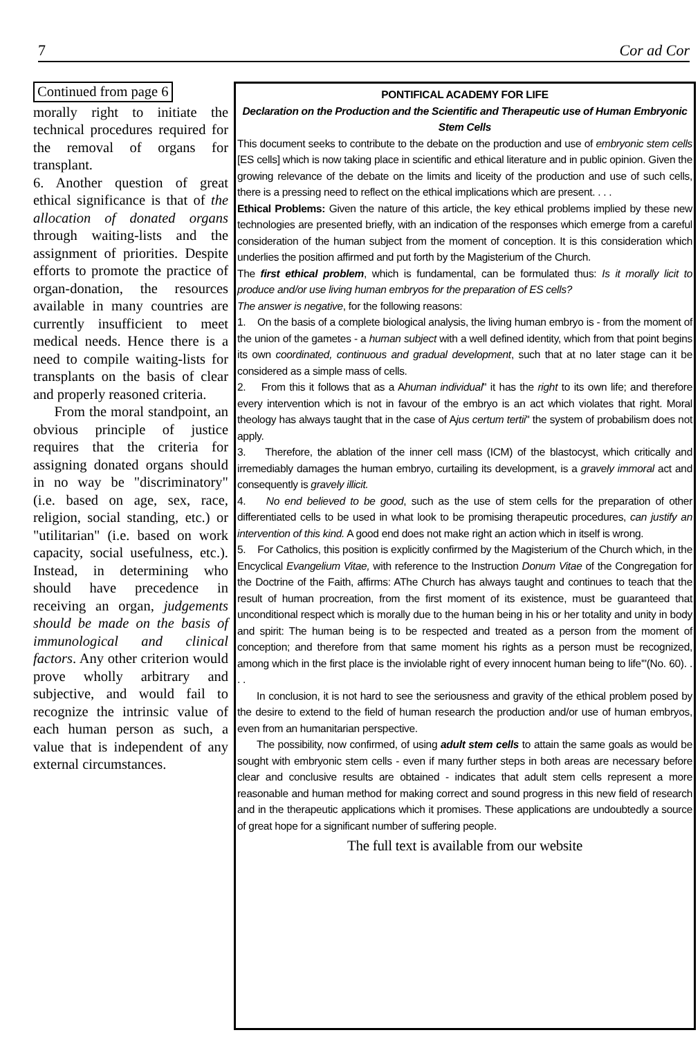7 Cor ad Cor
Continued from page 6
morally right to initiate the technical procedures required for the removal of organs for transplant.
6. Another question of great ethical significance is that of the allocation of donated organs through waiting-lists and the assignment of priorities. Despite efforts to promote the practice of organ-donation, the resources available in many countries are currently insufficient to meet medical needs. Hence there is a need to compile waiting-lists for transplants on the basis of clear and properly reasoned criteria.
From the moral standpoint, an obvious principle of justice requires that the criteria for assigning donated organs should in no way be "discriminatory" (i.e. based on age, sex, race, religion, social standing, etc.) or "utilitarian" (i.e. based on work capacity, social usefulness, etc.). Instead, in determining who should have precedence in receiving an organ, judgements should be made on the basis of immunological and clinical factors. Any other criterion would prove wholly arbitrary and subjective, and would fail to recognize the intrinsic value of each human person as such, a value that is independent of any external circumstances.
PONTIFICAL ACADEMY FOR LIFE
Declaration on the Production and the Scientific and Therapeutic use of Human Embryonic Stem Cells
This document seeks to contribute to the debate on the production and use of embryonic stem cells [ES cells] which is now taking place in scientific and ethical literature and in public opinion. Given the growing relevance of the debate on the limits and liceity of the production and use of such cells, there is a pressing need to reflect on the ethical implications which are present. . . .
Ethical Problems: Given the nature of this article, the key ethical problems implied by these new technologies are presented briefly, with an indication of the responses which emerge from a careful consideration of the human subject from the moment of conception. It is this consideration which underlies the position affirmed and put forth by the Magisterium of the Church.
The first ethical problem, which is fundamental, can be formulated thus: Is it morally licit to produce and/or use living human embryos for the preparation of ES cells?
The answer is negative, for the following reasons:
1. On the basis of a complete biological analysis, the living human embryo is - from the moment of the union of the gametes - a human subject with a well defined identity, which from that point begins its own coordinated, continuous and gradual development, such that at no later stage can it be considered as a simple mass of cells.
2. From this it follows that as a Ahuman individual" it has the right to its own life; and therefore every intervention which is not in favour of the embryo is an act which violates that right. Moral theology has always taught that in the case of Ajus certum tertii" the system of probabilism does not apply.
3. Therefore, the ablation of the inner cell mass (ICM) of the blastocyst, which critically and irremediably damages the human embryo, curtailing its development, is a gravely immoral act and consequently is gravely illicit.
4. No end believed to be good, such as the use of stem cells for the preparation of other differentiated cells to be used in what look to be promising therapeutic procedures, can justify an intervention of this kind. A good end does not make right an action which in itself is wrong.
5. For Catholics, this position is explicitly confirmed by the Magisterium of the Church which, in the Encyclical Evangelium Vitae, with reference to the Instruction Donum Vitae of the Congregation for the Doctrine of the Faith, affirms: AThe Church has always taught and continues to teach that the result of human procreation, from the first moment of its existence, must be guaranteed that unconditional respect which is morally due to the human being in his or her totality and unity in body and spirit: The human being is to be respected and treated as a person from the moment of conception; and therefore from that same moment his rights as a person must be recognized, among which in the first place is the inviolable right of every innocent human being to life'"(No. 60). . . .
In conclusion, it is not hard to see the seriousness and gravity of the ethical problem posed by the desire to extend to the field of human research the production and/or use of human embryos, even from an humanitarian perspective.
The possibility, now confirmed, of using adult stem cells to attain the same goals as would be sought with embryonic stem cells - even if many further steps in both areas are necessary before clear and conclusive results are obtained - indicates that adult stem cells represent a more reasonable and human method for making correct and sound progress in this new field of research and in the therapeutic applications which it promises. These applications are undoubtedly a source of great hope for a significant number of suffering people.
The full text is available from our website